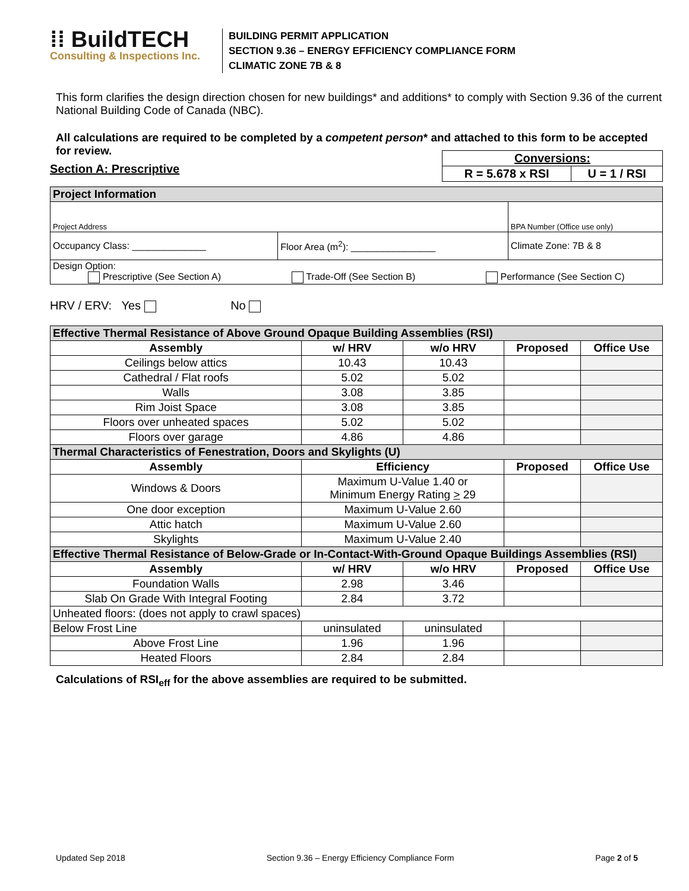⁞⁞ BuildTECH
Consulting & Inspections Inc.
BUILDING PERMIT APPLICATION
SECTION 9.36 – ENERGY EFFICIENCY COMPLIANCE FORM
CLIMATIC ZONE 7B & 8
This form clarifies the design direction chosen for new buildings* and additions* to comply with Section 9.36 of the current National Building Code of Canada (NBC).
All calculations are required to be completed by a competent person* and attached to this form to be accepted for review.
Section A: Prescriptive
| Conversions: | |
| R = 5.678 x RSI | U = 1 / RSI |
| Project Information | | |
| Project Address | | BPA Number (Office use only) |
| Occupancy Class: ______________ | Floor Area (m<sup>2</sup>): ________________ | Climate Zone: 7B & 8 |
| Design Option: Prescriptive (See Section A) Trade-Off (See Section B) Performance (See Section C) | | |
HRV / ERV: Yes No
| Effective Thermal Resistance of Above Ground Opaque Building Assemblies (RSI) | | | | |
| Assembly | w/ HRV | w/o HRV | Proposed | Office Use |
| Ceilings below attics | 10.43 | 10.43 | | |
| Cathedral / Flat roofs | 5.02 | 5.02 | | |
| Walls | 3.08 | 3.85 | | |
| Rim Joist Space | 3.08 | 3.85 | | |
| Floors over unheated spaces | 5.02 | 5.02 | | |
| Floors over garage | 4.86 | 4.86 | | |
| Thermal Characteristics of Fenestration, Doors and Skylights (U) | | | | |
| Assembly | Efficiency | | Proposed | Office Use |
| Windows & Doors | Maximum U-Value 1.40 or Minimum Energy Rating > 29 | | | |
| One door exception | Maximum U-Value 2.60 | | | |
| Attic hatch | Maximum U-Value 2.60 | | | |
| Skylights | Maximum U-Value 2.40 | | | |
| Effective Thermal Resistance of Below-Grade or In-Contact-With-Ground Opaque Buildings Assemblies (RSI) | | | | |
| Assembly | w/ HRV | w/o HRV | Proposed | Office Use |
| Foundation Walls | 2.98 | 3.46 | | |
| Slab On Grade With Integral Footing | 2.84 | 3.72 | | |
| Unheated floors: (does not apply to crawl spaces) | | | | |
| Below Frost Line | uninsulated | uninsulated | | |
| Above Frost Line | 1.96 | 1.96 | | |
| Heated Floors | 2.84 | 2.84 | | |
Calculations of RSI<sub>eff</sub> for the above assemblies are required to be submitted.
Updated Sep 2018 Section 9.36 – Energy Efficiency Compliance Form Page 2 of 5